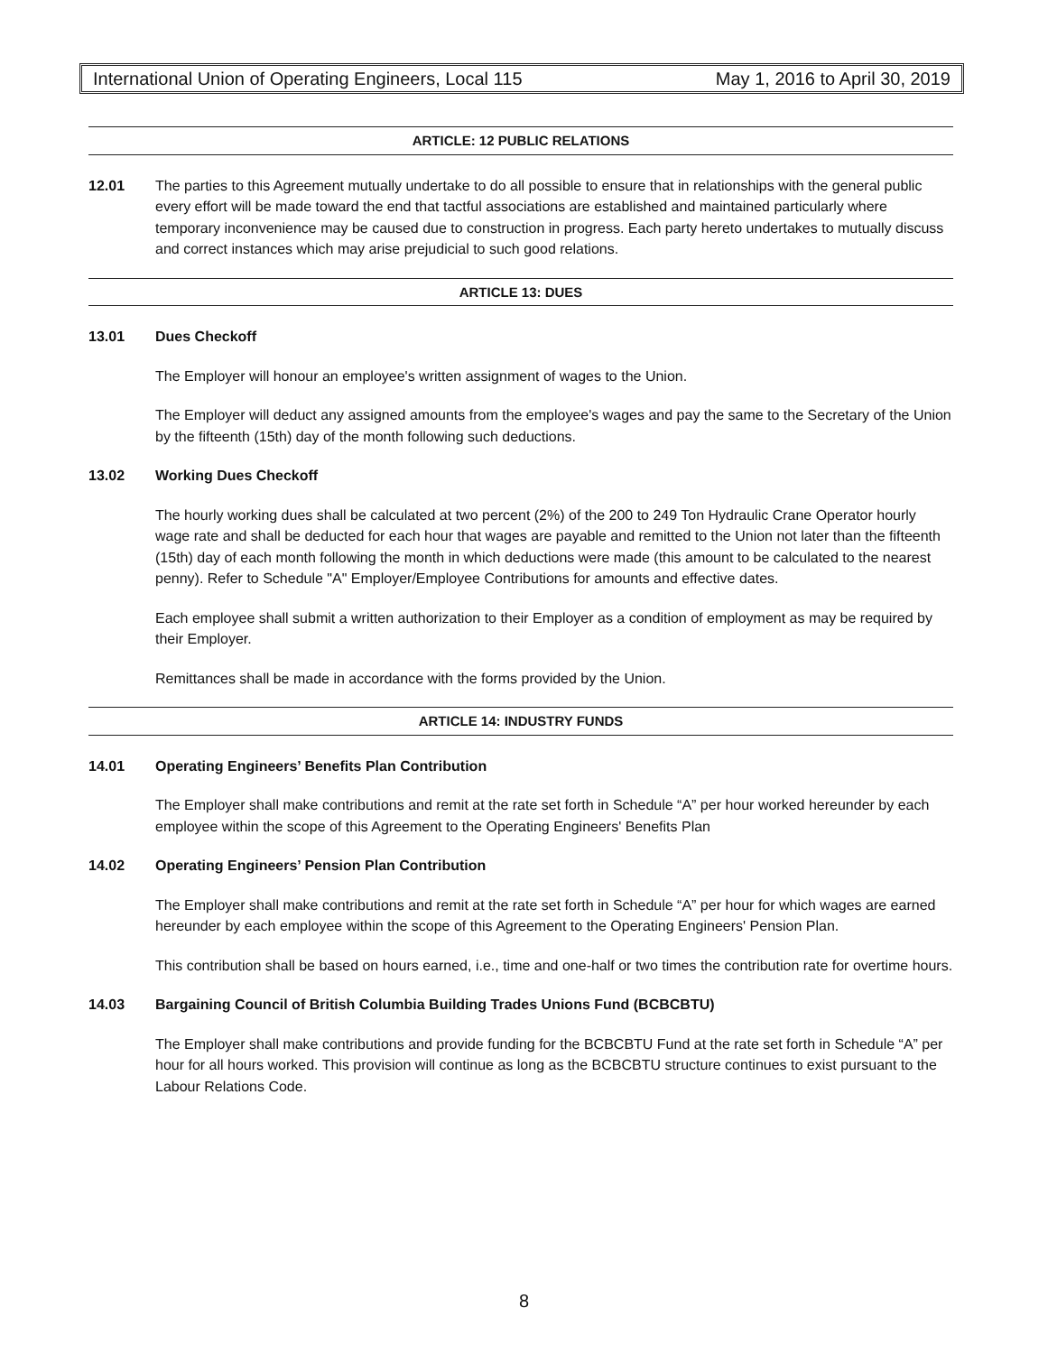International Union of Operating Engineers, Local 115 May 1, 2016 to April 30, 2019
ARTICLE: 12 PUBLIC RELATIONS
12.01 The parties to this Agreement mutually undertake to do all possible to ensure that in relationships with the general public every effort will be made toward the end that tactful associations are established and maintained particularly where temporary inconvenience may be caused due to construction in progress. Each party hereto undertakes to mutually discuss and correct instances which may arise prejudicial to such good relations.
ARTICLE 13: DUES
13.01 Dues Checkoff
The Employer will honour an employee's written assignment of wages to the Union.
The Employer will deduct any assigned amounts from the employee's wages and pay the same to the Secretary of the Union by the fifteenth (15th) day of the month following such deductions.
13.02 Working Dues Checkoff
The hourly working dues shall be calculated at two percent (2%) of the 200 to 249 Ton Hydraulic Crane Operator hourly wage rate and shall be deducted for each hour that wages are payable and remitted to the Union not later than the fifteenth (15th) day of each month following the month in which deductions were made (this amount to be calculated to the nearest penny). Refer to Schedule "A" Employer/Employee Contributions for amounts and effective dates.
Each employee shall submit a written authorization to their Employer as a condition of employment as may be required by their Employer.
Remittances shall be made in accordance with the forms provided by the Union.
ARTICLE 14: INDUSTRY FUNDS
14.01 Operating Engineers’ Benefits Plan Contribution
The Employer shall make contributions and remit at the rate set forth in Schedule “A” per hour worked hereunder by each employee within the scope of this Agreement to the Operating Engineers' Benefits Plan
14.02 Operating Engineers’ Pension Plan Contribution
The Employer shall make contributions and remit at the rate set forth in Schedule “A” per hour for which wages are earned hereunder by each employee within the scope of this Agreement to the Operating Engineers' Pension Plan.
This contribution shall be based on hours earned, i.e., time and one-half or two times the contribution rate for overtime hours.
14.03 Bargaining Council of British Columbia Building Trades Unions Fund (BCBCBTU)
The Employer shall make contributions and provide funding for the BCBCBTU Fund at the rate set forth in Schedule “A” per hour for all hours worked. This provision will continue as long as the BCBCBTU structure continues to exist pursuant to the Labour Relations Code.
8